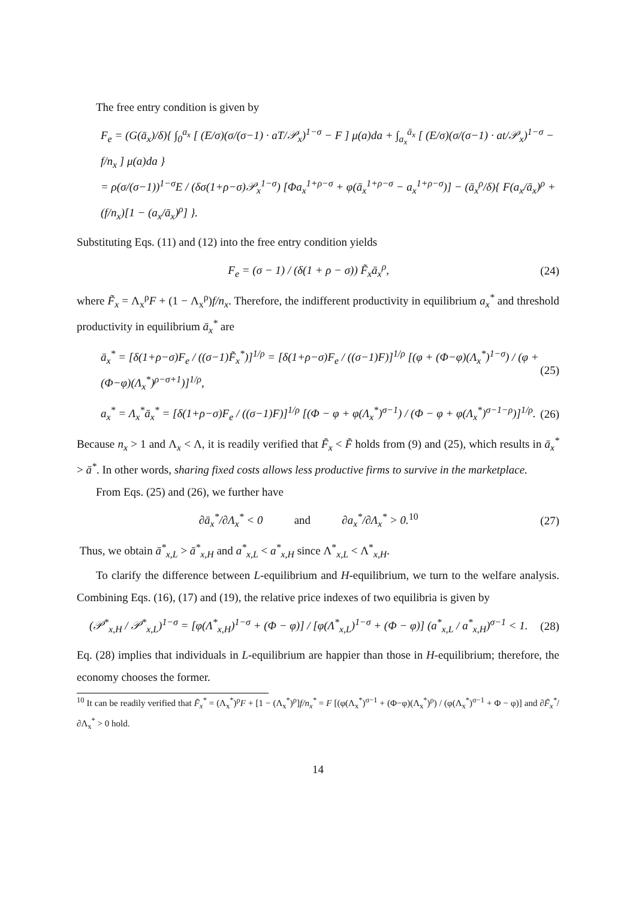The free entry condition is given by
F<sub>e</sub> = (G(ā<sub>x</sub>)/δ){ ∫<sub>0</sub><sup>a<sub>x</sub></sup> [ (E/σ)(σ/(σ−1) · aT/𝒫<sub>x</sub>)<sup>1−σ</sup> − F ] μ(a)da + ∫<sub>a<sub>x</sub></sub><sup>ā<sub>x</sub></sup> [ (E/σ)(σ/(σ−1) · at/𝒫<sub>x</sub>)<sup>1−σ</sup> − f/n<sub>x</sub> ] μ(a)da }
= ρ(σ/(σ−1))<sup>1−σ</sup>E / (δσ(1+ρ−σ)𝒫<sub>x</sub><sup>1−σ</sup>) [Φa<sub>x</sub><sup>1+ρ−σ</sup> + φ(ā<sub>x</sub><sup>1+ρ−σ</sup> − a<sub>x</sub><sup>1+ρ−σ</sup>)] − (ā<sub>x</sub><sup>ρ</sup>/δ){ F(a<sub>x</sub>/ā<sub>x</sub>)<sup>ρ</sup> + (f/n<sub>x</sub>)[1 − (a<sub>x</sub>/ā<sub>x</sub>)<sup>ρ</sup>] }.
Substituting Eqs. (11) and (12) into the free entry condition yields
F<sub>e</sub> = (σ − 1) / (δ(1 + ρ − σ)) F̃<sub>x</sub>ā<sub>x</sub><sup>ρ</sup>,
(24)
where F̃<sub>x</sub> = Λ<sub>x</sub><sup>ρ</sup>F + (1 − Λ<sub>x</sub><sup>ρ</sup>)f/n<sub>x</sub>. Therefore, the indifferent productivity in equilibrium a<sub>x</sub><sup>*</sup> and threshold productivity in equilibrium ā<sub>x</sub><sup>*</sup> are
ā<sub>x</sub><sup>*</sup> = [δ(1+ρ−σ)F<sub>e</sub> / ((σ−1)F̃<sub>x</sub><sup>*</sup>)]<sup>1/ρ</sup> = [δ(1+ρ−σ)F<sub>e</sub> / ((σ−1)F)]<sup>1/ρ</sup> [(φ + (Φ−φ)(Λ<sub>x</sub><sup>*</sup>)<sup>1−σ</sup>) / (φ + (Φ−φ)(Λ<sub>x</sub><sup>*</sup>)<sup>ρ−σ+1</sup>)]<sup>1/ρ</sup>,
(25)
a<sub>x</sub><sup>*</sup> = Λ<sub>x</sub><sup>*</sup>ā<sub>x</sub><sup>*</sup> = [δ(1+ρ−σ)F<sub>e</sub> / ((σ−1)F)]<sup>1/ρ</sup> [(Φ − φ + φ(Λ<sub>x</sub><sup>*</sup>)<sup>σ−1</sup>) / (Φ − φ + φ(Λ<sub>x</sub><sup>*</sup>)<sup>σ−1−ρ</sup>)]<sup>1/ρ</sup>.
(26)
Because n<sub>x</sub> > 1 and Λ<sub>x</sub> < Λ, it is readily verified that F̃<sub>x</sub> < F̃ holds from (9) and (25), which results in ā<sub>x</sub><sup>*</sup> > ā<sup>*</sup>. In other words, sharing fixed costs allows less productive firms to survive in the marketplace.
From Eqs. (25) and (26), we further have
∂ā<sub>x</sub><sup>*</sup>/∂Λ<sub>x</sub><sup>*</sup> < 0 and ∂a<sub>x</sub><sup>*</sup>/∂Λ<sub>x</sub><sup>*</sup> > 0.<sup>10</sup>
(27)
Thus, we obtain ā<sup>*</sup><sub>x,L</sub> > ā<sup>*</sup><sub>x,H</sub> and a<sup>*</sup><sub>x,L</sub> < a<sup>*</sup><sub>x,H</sub> since Λ<sup>*</sup><sub>x,L</sub> < Λ<sup>*</sup><sub>x,H</sub>.
To clarify the difference between L-equilibrium and H-equilibrium, we turn to the welfare analysis. Combining Eqs. (16), (17) and (19), the relative price indexes of two equilibria is given by
(𝒫<sup>*</sup><sub>x,H</sub> / 𝒫<sup>*</sup><sub>x,L</sub>)<sup>1−σ</sup> = [φ(Λ<sup>*</sup><sub>x,H</sub>)<sup>1−σ</sup> + (Φ − φ)] / [φ(Λ<sup>*</sup><sub>x,L</sub>)<sup>1−σ</sup> + (Φ − φ)] (a<sup>*</sup><sub>x,L</sub> / a<sup>*</sup><sub>x,H</sub>)<sup>σ−1</sup> < 1.
(28)
Eq. (28) implies that individuals in L-equilibrium are happier than those in H-equilibrium; therefore, the economy chooses the former.
<sup>10</sup> It can be readily verified that F̃<sub>x</sub><sup>*</sup> = (Λ<sub>x</sub><sup>*</sup>)<sup>ρ</sup>F + [1 − (Λ<sub>x</sub><sup>*</sup>)<sup>ρ</sup>]f/n<sub>x</sub><sup>*</sup> = F [(φ(Λ<sub>x</sub><sup>*</sup>)<sup>σ−1</sup> + (Φ−φ)(Λ<sub>x</sub><sup>*</sup>)<sup>ρ</sup>) / (φ(Λ<sub>x</sub><sup>*</sup>)<sup>σ−1</sup> + Φ − φ)] and ∂F̃<sub>x</sub><sup>*</sup>/∂Λ<sub>x</sub><sup>*</sup> > 0 hold.
14